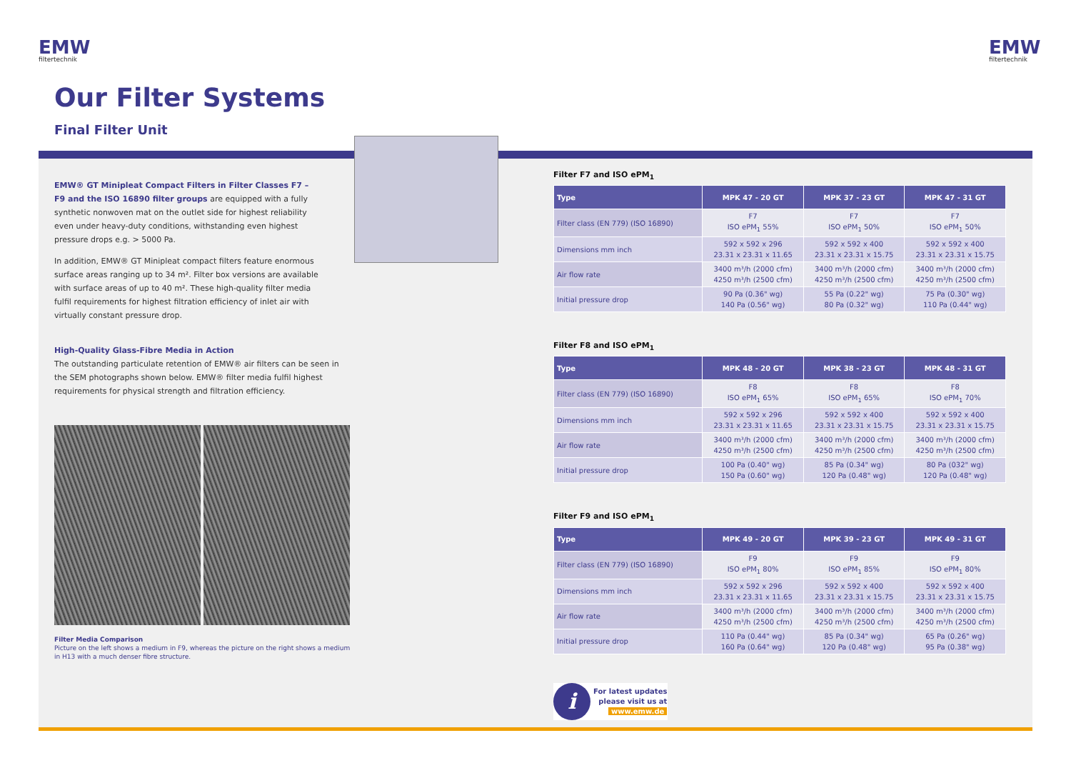EMW
filtertechnik
EMW
filtertechnik
Our Filter Systems
Final Filter Unit
EMW® GT Minipleat Compact Filters in Filter Classes F7 – F9 and the ISO 16890 filter groups are equipped with a fully synthetic nonwoven mat on the outlet side for highest reliability even under heavy-duty conditions, withstanding even highest pressure drops e.g. > 5000 Pa.
In addition, EMW® GT Minipleat compact filters feature enormous surface areas ranging up to 34 m². Filter box versions are available with surface areas of up to 40 m². These high-quality filter media fulfil requirements for highest filtration efficiency of inlet air with virtually constant pressure drop.
High-Quality Glass-Fibre Media in Action
The outstanding particulate retention of EMW® air filters can be seen in the SEM photographs shown below. EMW® filter media fulfil highest requirements for physical strength and filtration efficiency.
Filter Media Comparison
Picture on the left shows a medium in F9, whereas the picture on the right shows a medium in H13 with a much denser fibre structure.
Filter F7 and ISO ePM<sub>1</sub>
| Type | MPK 47 - 20 GT | MPK 37 - 23 GT | MPK 47 - 31 GT |
| --- | --- | --- | --- |
| Filter class (EN 779) (ISO 16890) | F7 ISO ePM<sub>1</sub> 55% | F7 ISO ePM<sub>1</sub> 50% | F7 ISO ePM<sub>1</sub> 50% |
| Dimensions mm inch | 592 x 592 x 296 23.31 x 23.31 x 11.65 | 592 x 592 x 400 23.31 x 23.31 x 15.75 | 592 x 592 x 400 23.31 x 23.31 x 15.75 |
| Air flow rate | 3400 m³/h (2000 cfm) 4250 m³/h (2500 cfm) | 3400 m³/h (2000 cfm) 4250 m³/h (2500 cfm) | 3400 m³/h (2000 cfm) 4250 m³/h (2500 cfm) |
| Initial pressure drop | 90 Pa (0.36" wg) 140 Pa (0.56" wg) | 55 Pa (0.22" wg) 80 Pa (0.32" wg) | 75 Pa (0.30" wg) 110 Pa (0.44" wg) |
Filter F8 and ISO ePM<sub>1</sub>
| Type | MPK 48 - 20 GT | MPK 38 - 23 GT | MPK 48 - 31 GT |
| --- | --- | --- | --- |
| Filter class (EN 779) (ISO 16890) | F8 ISO ePM<sub>1</sub> 65% | F8 ISO ePM<sub>1</sub> 65% | F8 ISO ePM<sub>1</sub> 70% |
| Dimensions mm inch | 592 x 592 x 296 23.31 x 23.31 x 11.65 | 592 x 592 x 400 23.31 x 23.31 x 15.75 | 592 x 592 x 400 23.31 x 23.31 x 15.75 |
| Air flow rate | 3400 m³/h (2000 cfm) 4250 m³/h (2500 cfm) | 3400 m³/h (2000 cfm) 4250 m³/h (2500 cfm) | 3400 m³/h (2000 cfm) 4250 m³/h (2500 cfm) |
| Initial pressure drop | 100 Pa (0.40" wg) 150 Pa (0.60" wg) | 85 Pa (0.34" wg) 120 Pa (0.48" wg) | 80 Pa (032" wg) 120 Pa (0.48" wg) |
Filter F9 and ISO ePM<sub>1</sub>
| Type | MPK 49 - 20 GT | MPK 39 - 23 GT | MPK 49 - 31 GT |
| --- | --- | --- | --- |
| Filter class (EN 779) (ISO 16890) | F9 ISO ePM<sub>1</sub> 80% | F9 ISO ePM<sub>1</sub> 85% | F9 ISO ePM<sub>1</sub> 80% |
| Dimensions mm inch | 592 x 592 x 296 23.31 x 23.31 x 11.65 | 592 x 592 x 400 23.31 x 23.31 x 15.75 | 592 x 592 x 400 23.31 x 23.31 x 15.75 |
| Air flow rate | 3400 m³/h (2000 cfm) 4250 m³/h (2500 cfm) | 3400 m³/h (2000 cfm) 4250 m³/h (2500 cfm) | 3400 m³/h (2000 cfm) 4250 m³/h (2500 cfm) |
| Initial pressure drop | 110 Pa (0.44" wg) 160 Pa (0.64" wg) | 85 Pa (0.34" wg) 120 Pa (0.48" wg) | 65 Pa (0.26" wg) 95 Pa (0.38" wg) |
i
For latest updates
please visit us at
www.emw.de